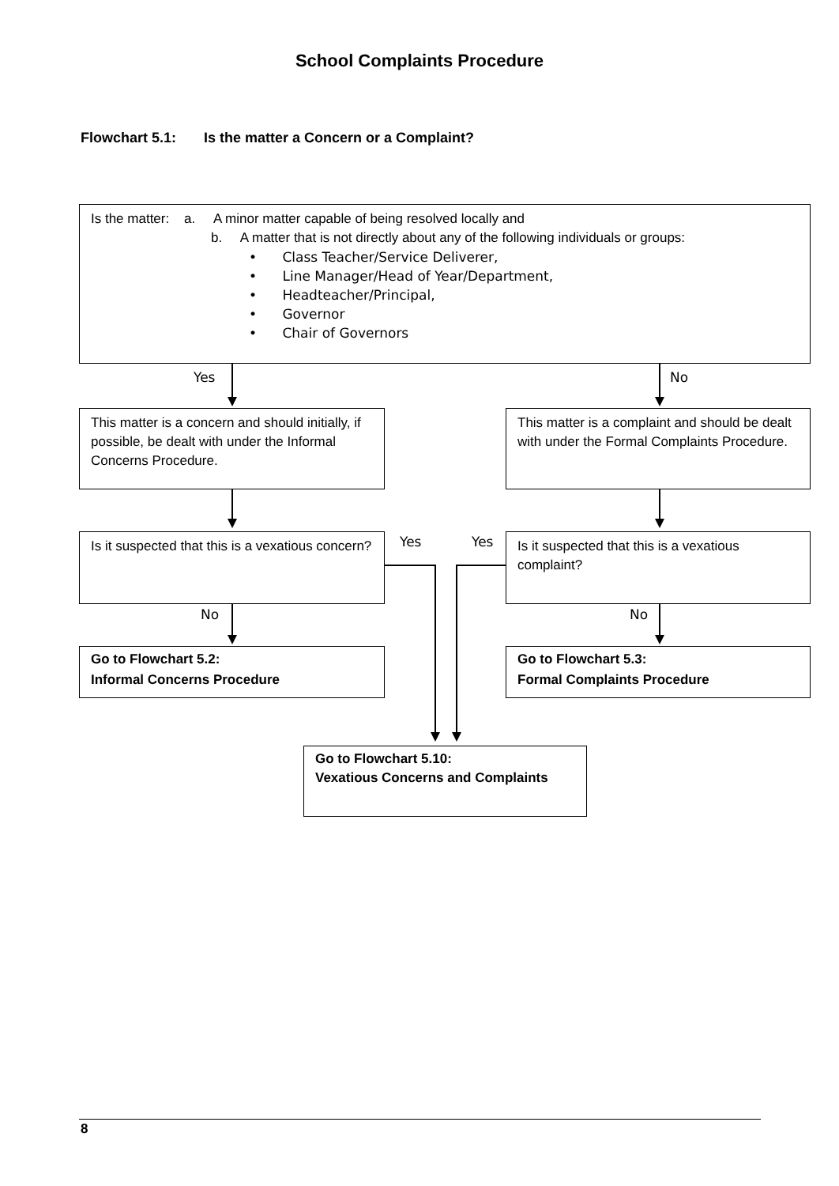School Complaints Procedure
Flowchart 5.1: Is the matter a Concern or a Complaint?
Is the matter: a. A minor matter capable of being resolved locally and
b. A matter that is not directly about any of the following individuals or groups:
• Class Teacher/Service Deliverer,
• Line Manager/Head of Year/Department,
• Headteacher/Principal,
• Governor
• Chair of Governors
Yes No
This matter is a concern and should initially, if possible, be dealt with under the Informal Concerns Procedure.
This matter is a complaint and should be dealt with under the Formal Complaints Procedure.
Is it suspected that this is a vexatious concern?
Yes Yes
Is it suspected that this is a vexatious complaint?
No No
Go to Flowchart 5.2:
Informal Concerns Procedure
Go to Flowchart 5.3:
Formal Complaints Procedure
Go to Flowchart 5.10:
Vexatious Concerns and Complaints
8